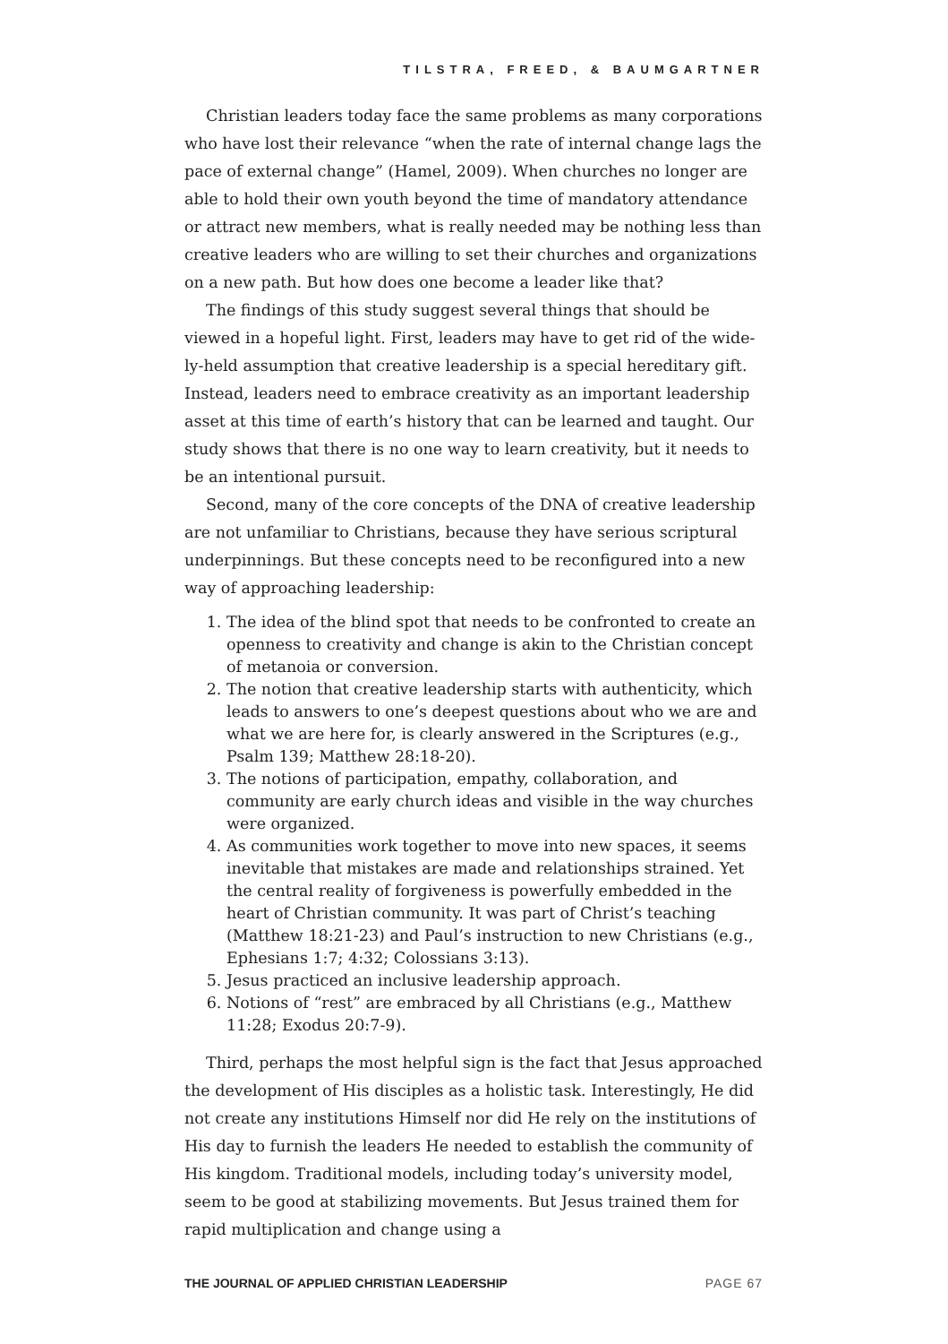TILSTRA, FREED, & BAUMGARTNER
Christian leaders today face the same problems as many corporations who have lost their relevance “when the rate of internal change lags the pace of external change” (Hamel, 2009). When churches no longer are able to hold their own youth beyond the time of mandatory attendance or attract new members, what is really needed may be nothing less than creative leaders who are willing to set their churches and organizations on a new path. But how does one become a leader like that?
The findings of this study suggest several things that should be viewed in a hopeful light. First, leaders may have to get rid of the wide-ly-held assumption that creative leadership is a special hereditary gift. Instead, leaders need to embrace creativity as an important leadership asset at this time of earth’s history that can be learned and taught. Our study shows that there is no one way to learn creativity, but it needs to be an intentional pursuit.
Second, many of the core concepts of the DNA of creative leadership are not unfamiliar to Christians, because they have serious scriptural underpinnings. But these concepts need to be reconfigured into a new way of approaching leadership:
1. The idea of the blind spot that needs to be confronted to create an openness to creativity and change is akin to the Christian concept of metanoia or conversion.
2. The notion that creative leadership starts with authenticity, which leads to answers to one’s deepest questions about who we are and what we are here for, is clearly answered in the Scriptures (e.g., Psalm 139; Matthew 28:18-20).
3. The notions of participation, empathy, collaboration, and community are early church ideas and visible in the way churches were organized.
4. As communities work together to move into new spaces, it seems inevitable that mistakes are made and relationships strained. Yet the central reality of forgiveness is powerfully embedded in the heart of Christian community. It was part of Christ’s teaching (Matthew 18:21-23) and Paul’s instruction to new Christians (e.g., Ephesians 1:7; 4:32; Colossians 3:13).
5. Jesus practiced an inclusive leadership approach.
6. Notions of “rest” are embraced by all Christians (e.g., Matthew 11:28; Exodus 20:7-9).
Third, perhaps the most helpful sign is the fact that Jesus approached the development of His disciples as a holistic task. Interestingly, He did not create any institutions Himself nor did He rely on the institutions of His day to furnish the leaders He needed to establish the community of His kingdom. Traditional models, including today’s university model, seem to be good at stabilizing movements. But Jesus trained them for rapid multiplication and change using a
THE JOURNAL OF APPLIED CHRISTIAN LEADERSHIP PAGE 67